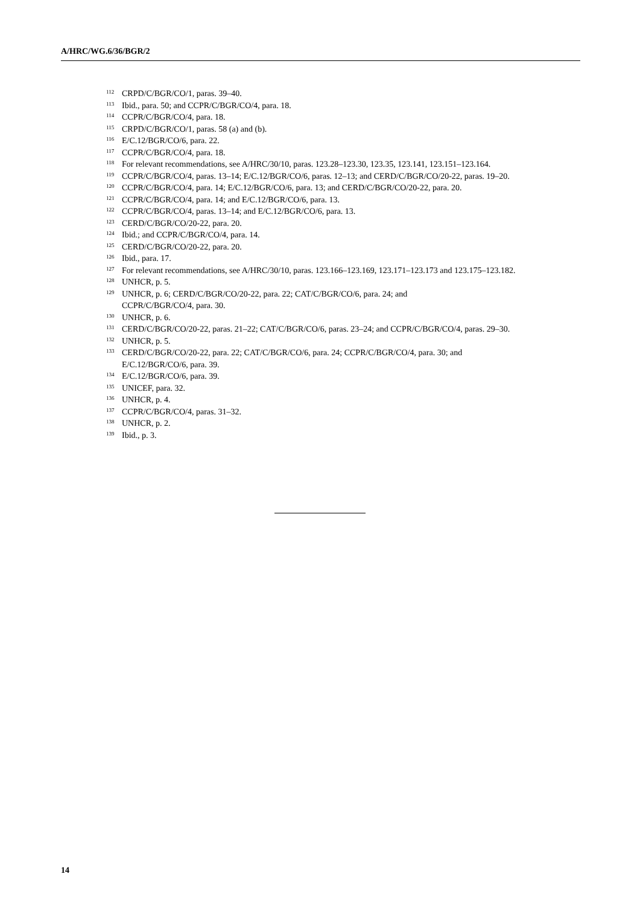A/HRC/WG.6/36/BGR/2
<sup>112</sup> CRPD/C/BGR/CO/1, paras. 39–40.
<sup>113</sup> Ibid., para. 50; and CCPR/C/BGR/CO/4, para. 18.
<sup>114</sup> CCPR/C/BGR/CO/4, para. 18.
<sup>115</sup> CRPD/C/BGR/CO/1, paras. 58 (a) and (b).
<sup>116</sup> E/C.12/BGR/CO/6, para. 22.
<sup>117</sup> CCPR/C/BGR/CO/4, para. 18.
<sup>118</sup> For relevant recommendations, see A/HRC/30/10, paras. 123.28–123.30, 123.35, 123.141, 123.151–123.164.
<sup>119</sup> CCPR/C/BGR/CO/4, paras. 13–14; E/C.12/BGR/CO/6, paras. 12–13; and CERD/C/BGR/CO/20-22, paras. 19–20.
<sup>120</sup> CCPR/C/BGR/CO/4, para. 14; E/C.12/BGR/CO/6, para. 13; and CERD/C/BGR/CO/20-22, para. 20.
<sup>121</sup> CCPR/C/BGR/CO/4, para. 14; and E/C.12/BGR/CO/6, para. 13.
<sup>122</sup> CCPR/C/BGR/CO/4, paras. 13–14; and E/C.12/BGR/CO/6, para. 13.
<sup>123</sup> CERD/C/BGR/CO/20-22, para. 20.
<sup>124</sup> Ibid.; and CCPR/C/BGR/CO/4, para. 14.
<sup>125</sup> CERD/C/BGR/CO/20-22, para. 20.
<sup>126</sup> Ibid., para. 17.
<sup>127</sup> For relevant recommendations, see A/HRC/30/10, paras. 123.166–123.169, 123.171–123.173 and 123.175–123.182.
<sup>128</sup> UNHCR, p. 5.
<sup>129</sup> UNHCR, p. 6; CERD/C/BGR/CO/20-22, para. 22; CAT/C/BGR/CO/6, para. 24; and
CCPR/C/BGR/CO/4, para. 30.
<sup>130</sup> UNHCR, p. 6.
<sup>131</sup> CERD/C/BGR/CO/20-22, paras. 21–22; CAT/C/BGR/CO/6, paras. 23–24; and CCPR/C/BGR/CO/4, paras. 29–30.
<sup>132</sup> UNHCR, p. 5.
<sup>133</sup> CERD/C/BGR/CO/20-22, para. 22; CAT/C/BGR/CO/6, para. 24; CCPR/C/BGR/CO/4, para. 30; and E/C.12/BGR/CO/6, para. 39.
<sup>134</sup> E/C.12/BGR/CO/6, para. 39.
<sup>135</sup> UNICEF, para. 32.
<sup>136</sup> UNHCR, p. 4.
<sup>137</sup> CCPR/C/BGR/CO/4, paras. 31–32.
<sup>138</sup> UNHCR, p. 2.
<sup>139</sup> Ibid., p. 3.
14